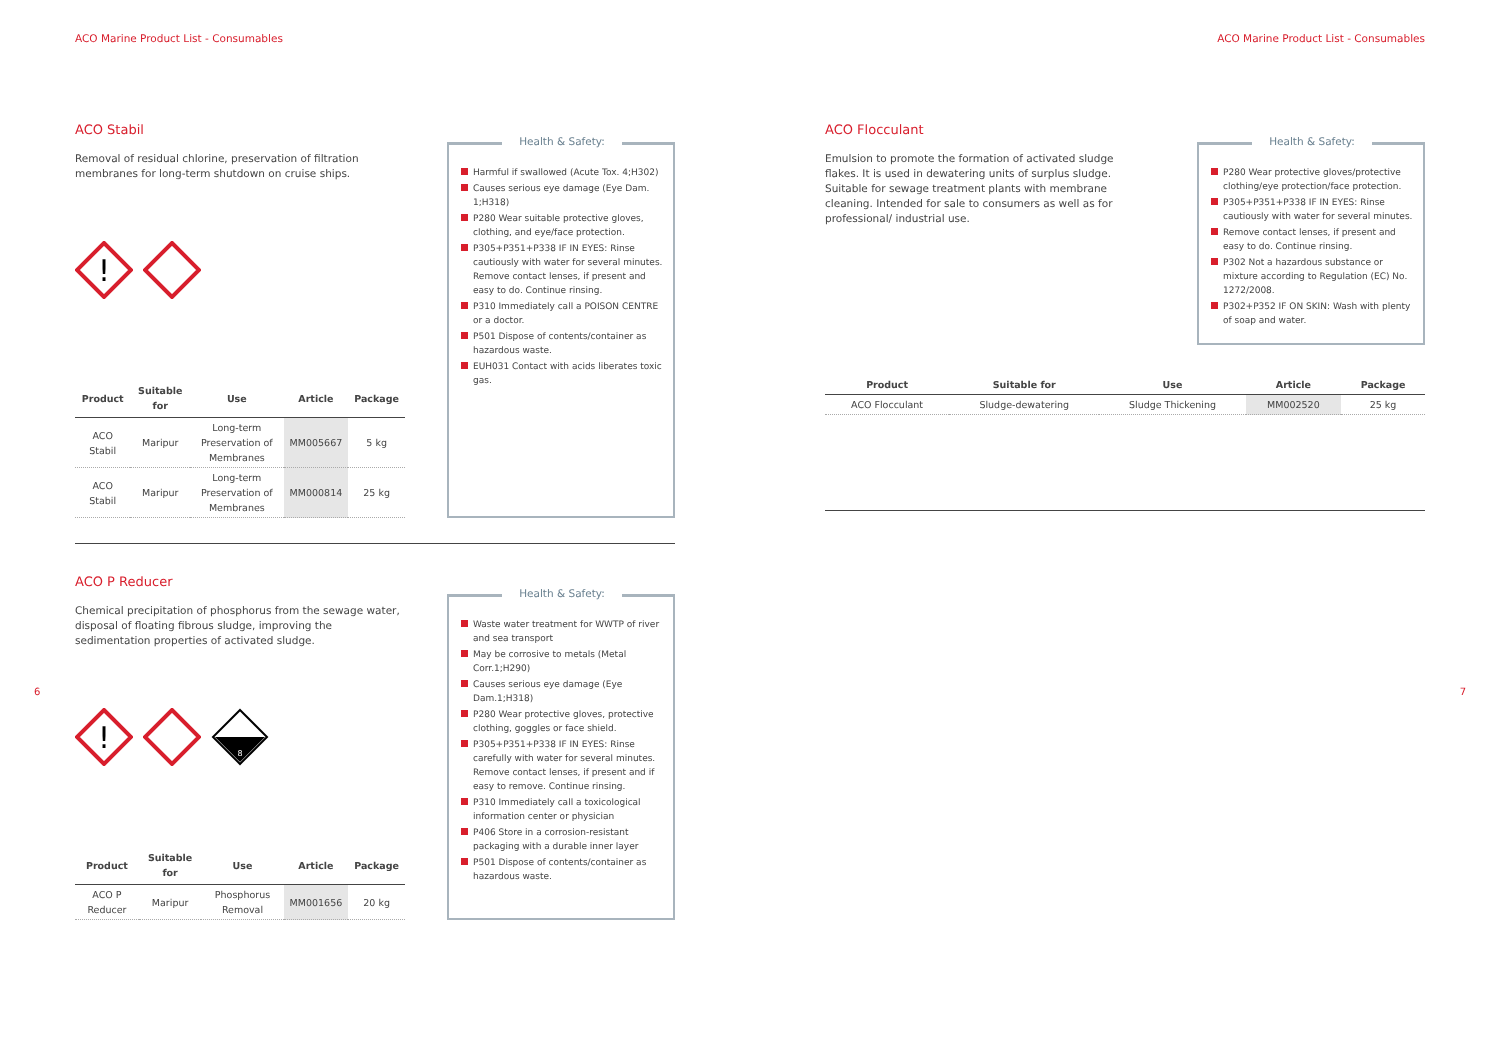ACO Marine Product List - Consumables
ACO Stabil
Removal of residual chlorine, preservation of filtration membranes for long-term shutdown on cruise ships.
!
| Product | Suitable for | Use | Article | Package |
| --- | --- | --- | --- | --- |
| ACO Stabil | Maripur | Long-term Preservation of Membranes | MM005667 | 5 kg |
| ACO Stabil | Maripur | Long-term Preservation of Membranes | MM000814 | 25 kg |
Health & Safety:
Harmful if swallowed (Acute Tox. 4;H302)
Causes serious eye damage (Eye Dam. 1;H318)
P280 Wear suitable protective gloves, clothing, and eye/face protection.
P305+P351+P338 IF IN EYES: Rinse cautiously with water for several minutes. Remove contact lenses, if present and easy to do. Continue rinsing.
P310 Immediately call a POISON CENTRE or a doctor.
P501 Dispose of contents/container as hazardous waste.
EUH031 Contact with acids liberates toxic gas.
ACO P Reducer
Chemical precipitation of phosphorus from the sewage water, disposal of floating fibrous sludge, improving the sedimentation properties of activated sludge.
!
8
| Product | Suitable for | Use | Article | Package |
| --- | --- | --- | --- | --- |
| ACO P Reducer | Maripur | Phosphorus Removal | MM001656 | 20 kg |
Health & Safety:
Waste water treatment for WWTP of river and sea transport
May be corrosive to metals (Metal Corr.1;H290)
Causes serious eye damage (Eye Dam.1;H318)
P280 Wear protective gloves, protective clothing, goggles or face shield.
P305+P351+P338 IF IN EYES: Rinse carefully with water for several minutes. Remove contact lenses, if present and if easy to remove. Continue rinsing.
P310 Immediately call a toxicological information center or physician
P406 Store in a corrosion-resistant packaging with a durable inner layer
P501 Dispose of contents/container as hazardous waste.
6
ACO Marine Product List - Consumables
ACO Flocculant
Emulsion to promote the formation of activated sludge flakes. It is used in dewatering units of surplus sludge. Suitable for sewage treatment plants with membrane cleaning. Intended for sale to consumers as well as for professional/ industrial use.
Health & Safety:
P280 Wear protective gloves/protective clothing/eye protection/face protection.
P305+P351+P338 IF IN EYES: Rinse cautiously with water for several minutes.
Remove contact lenses, if present and easy to do. Continue rinsing.
P302 Not a hazardous substance or mixture according to Regulation (EC) No. 1272/2008.
P302+P352 IF ON SKIN: Wash with plenty of soap and water.
| Product | Suitable for | Use | Article | Package |
| --- | --- | --- | --- | --- |
| ACO Flocculant | Sludge-dewatering | Sludge Thickening | MM002520 | 25 kg |
7